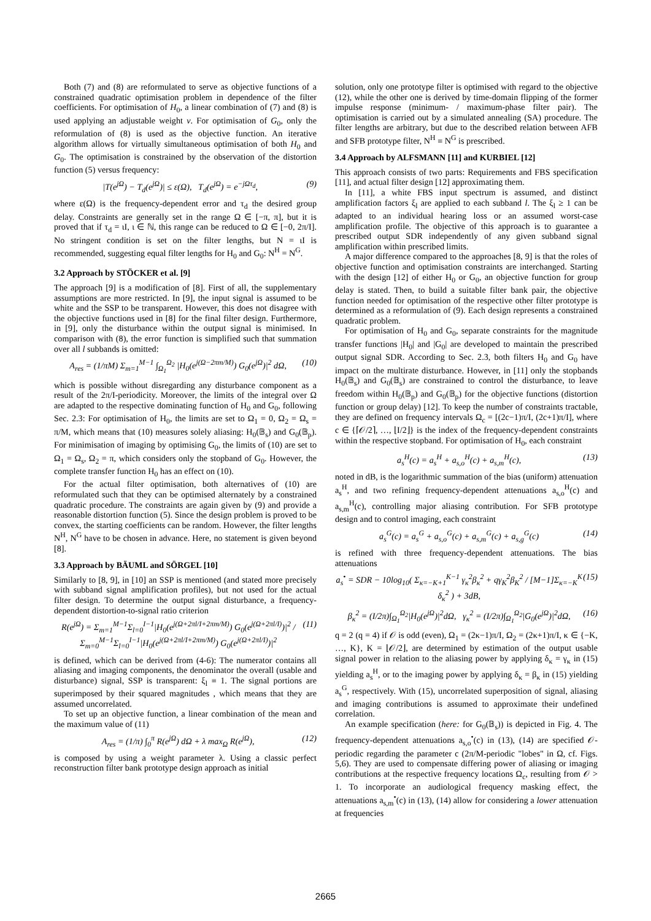Both (7) and (8) are reformulated to serve as objective functions of a constrained quadratic optimisation problem in dependence of the filter coefficients. For optimisation of H<sub>0</sub>, a linear combination of (7) and (8) is used applying an adjustable weight v. For optimisation of G<sub>0</sub>, only the reformulation of (8) is used as the objective function. An iterative algorithm allows for virtually simultaneous optimisation of both H<sub>0</sub> and G<sub>0</sub>. The optimisation is constrained by the observation of the distortion function (5) versus frequency:
|T(e<sup>jΩ</sup>) − T<sub>d</sub>(e<sup>jΩ</sup>)| ≤ ε(Ω), T<sub>d</sub>(e<sup>jΩ</sup>) = e<sup>−jΩτ<sub>d</sub></sup>, (9)
where ε(Ω) is the frequency-dependent error and τ<sub>d</sub> the desired group delay. Constraints are generally set in the range Ω ∈ [−π, π], but it is proved that if τ<sub>d</sub> = ιI, ι ∈ ℕ, this range can be reduced to Ω ∈ [−0, 2π/I]. No stringent condition is set on the filter lengths, but N = ιI is recommended, suggesting equal filter lengths for H<sub>0</sub> and G<sub>0</sub>: N<sup>H</sup> = N<sup>G</sup>.
3.2 Approach by STÖCKER et al. [9]
The approach [9] is a modification of [8]. First of all, the supplementary assumptions are more restricted. In [9], the input signal is assumed to be white and the SSP to be transparent. However, this does not disagree with the objective functions used in [8] for the final filter design. Furthermore, in [9], only the disturbance within the output signal is minimised. In comparison with (8), the error function is simplified such that summation over all l subbands is omitted:
A<sub>res</sub> = (1/πM) Σ<sub>m=1</sub><sup>M−1</sup> ∫<sub>Ω<sub>1</sub></sub><sup>Ω<sub>2</sub></sup> |H<sub>0</sub>(e<sup>j(Ω−2πm/M)</sup>) G<sub>0</sub>(e<sup>jΩ</sup>)|<sup>2</sup> dΩ, (10)
which is possible without disregarding any disturbance component as a result of the 2π/I-periodicity. Moreover, the limits of the integral over Ω are adapted to the respective dominating function of H<sub>0</sub> and G<sub>0</sub>, following Sec. 2.3: For optimisation of H<sub>0</sub>, the limits are set to Ω<sub>1</sub> = 0, Ω<sub>2</sub> = Ω<sub>s</sub> = π/M, which means that (10) measures solely aliasing: H<sub>0</sub>(𝔹<sub>s</sub>) and G<sub>0</sub>(𝔹<sub>p</sub>). For minimisation of imaging by optimising G<sub>0</sub>, the limits of (10) are set to Ω<sub>1</sub> = Ω<sub>s</sub>, Ω<sub>2</sub> = π, which considers only the stopband of G<sub>0</sub>. However, the complete transfer function H<sub>0</sub> has an effect on (10).
For the actual filter optimisation, both alternatives of (10) are reformulated such that they can be optimised alternately by a constrained quadratic procedure. The constraints are again given by (9) and provide a reasonable distortion function (5). Since the design problem is proved to be convex, the starting coefficients can be random. However, the filter lengths N<sup>H</sup>, N<sup>G</sup> have to be chosen in advance. Here, no statement is given beyond [8].
3.3 Approach by BÄUML and SÖRGEL [10]
Similarly to [8, 9], in [10] an SSP is mentioned (and stated more precisely with subband signal amplification profiles), but not used for the actual filter design. To determine the output signal disturbance, a frequency-dependent distortion-to-signal ratio criterion
R(e<sup>jΩ</sup>) = Σ<sub>m=1</sub><sup>M−1</sup>Σ<sub>l=0</sub><sup>I−1</sup>|H<sub>0</sub>(e<sup>j(Ω+2πl/I+2πm/M)</sup>) G<sub>0</sub>(e<sup>j(Ω+2πl/I)</sup>)|<sup>2</sup> / Σ<sub>m=0</sub><sup>M−1</sup>Σ<sub>l=0</sub><sup>I−1</sup>|H<sub>0</sub>(e<sup>j(Ω+2πl/I+2πm/M)</sup>) G<sub>0</sub>(e<sup>j(Ω+2πl/I)</sup>)|<sup>2</sup> (11)
is defined, which can be derived from (4-6): The numerator contains all aliasing and imaging components, the denominator the overall (usable and disturbance) signal, SSP is transparent: ξ<sub>l</sub> ≡ 1. The signal portions are superimposed by their squared magnitudes , which means that they are assumed uncorrelated.
To set up an objective function, a linear combination of the mean and the maximum value of (11)
A<sub>res</sub> = (1/π) ∫<sub>0</sub><sup>π</sup> R(e<sup>jΩ</sup>) dΩ + λ max<sub>Ω</sub> R(e<sup>jΩ</sup>), (12)
is composed by using a weight parameter λ. Using a classic perfect reconstruction filter bank prototype design approach as initial
solution, only one prototype filter is optimised with regard to the objective (12), while the other one is derived by time-domain flipping of the former impulse response (minimum- / maximum-phase filter pair). The optimisation is carried out by a simulated annealing (SA) procedure. The filter lengths are arbitrary, but due to the described relation between AFB and SFB prototype filter, N<sup>H</sup> ≡ N<sup>G</sup> is prescribed.
3.4 Approach by ALFSMANN [11] and KURBIEL [12]
This approach consists of two parts: Requirements and FBS specification [11], and actual filter design [12] approximating them.
In [11], a white FBS input spectrum is assumed, and distinct amplification factors ξ<sub>l</sub> are applied to each subband l. The ξ<sub>l</sub> ≥ 1 can be adapted to an individual hearing loss or an assumed worst-case amplification profile. The objective of this approach is to guarantee a prescribed output SDR independently of any given subband signal amplification within prescribed limits.
A major difference compared to the approaches [8, 9] is that the roles of objective function and optimisation constraints are interchanged. Starting with the design [12] of either H<sub>0</sub> or G<sub>0</sub>, an objective function for group delay is stated. Then, to build a suitable filter bank pair, the objective function needed for optimisation of the respective other filter prototype is determined as a reformulation of (9). Each design represents a constrained quadratic problem.
For optimisation of H<sub>0</sub> and G<sub>0</sub>, separate constraints for the magnitude transfer functions |H<sub>0</sub>| and |G<sub>0</sub>| are developed to maintain the prescribed output signal SDR. According to Sec. 2.3, both filters H<sub>0</sub> and G<sub>0</sub> have impact on the multirate disturbance. However, in [11] only the stopbands H<sub>0</sub>(𝔹<sub>s</sub>) and G<sub>0</sub>(𝔹<sub>s</sub>) are constrained to control the disturbance, to leave freedom within H<sub>0</sub>(𝔹<sub>p</sub>) and G<sub>0</sub>(𝔹<sub>p</sub>) for the objective functions (distortion function or group delay) [12]. To keep the number of constraints tractable, they are defined on frequency intervals Ω<sub>c</sub> = [(2c−1)π/I, (2c+1)π/I], where c ∈ {⌈𝒪/2⌉, …, ⌊I/2⌋} is the index of the frequency-dependent constraints within the respective stopband. For optimisation of H<sub>0</sub>, each constraint
a<sub>s</sub><sup>H</sup>(c) = a<sub>s</sub><sup>H</sup> + a<sub>s,o</sub><sup>H</sup>(c) + a<sub>s,m</sub><sup>H</sup>(c), (13)
noted in dB, is the logarithmic summation of the bias (uniform) attenuation a<sub>s</sub><sup>H</sup>, and two refining frequency-dependent attenuations a<sub>s,o</sub><sup>H</sup>(c) and a<sub>s,m</sub><sup>H</sup>(c), controlling major aliasing contribution. For SFB prototype design and to control imaging, each constraint
a<sub>s</sub><sup>G</sup>(c) = a<sub>s</sub><sup>G</sup> + a<sub>s,o</sub><sup>G</sup>(c) + a<sub>s,m</sub><sup>G</sup>(c) + a<sub>s,g</sub><sup>G</sup>(c) (14)
is refined with three frequency-dependent attenuations. The bias attenuations
a<sub>s</sub><sup>•</sup> = SDR − 10log<sub>10</sub>( Σ<sub>κ=−K+1</sub><sup>K−1</sup> γ<sub>κ</sub><sup>2</sup>β<sub>κ</sub><sup>2</sup> + qγ<sub>K</sub><sup>2</sup>β<sub>K</sub><sup>2</sup> / [M−1]Σ<sub>κ=−K</sub><sup>K</sup> δ<sub>κ</sub><sup>2</sup> ) + 3dB, (15)
β<sub>κ</sub><sup>2</sup> = (I/2π)∫<sub>Ω<sub>1</sub></sub><sup>Ω<sub>2</sub></sup>|H<sub>0</sub>(e<sup>jΩ</sup>)|<sup>2</sup>dΩ, γ<sub>κ</sub><sup>2</sup> = (I/2π)∫<sub>Ω<sub>1</sub></sub><sup>Ω<sub>2</sub></sup>|G<sub>0</sub>(e<sup>jΩ</sup>)|<sup>2</sup>dΩ, (16)
q = 2 (q = 4) if 𝒪 is odd (even), Ω<sub>1</sub> = (2κ−1)π/I, Ω<sub>2</sub> = (2κ+1)π/I, κ ∈ {−K, …, K}, K = ⌊𝒪/2⌋, are determined by estimation of the output usable signal power in relation to the aliasing power by applying δ<sub>κ</sub> = γ<sub>κ</sub> in (15) yielding a<sub>s</sub><sup>H</sup>, or to the imaging power by applying δ<sub>κ</sub> = β<sub>κ</sub> in (15) yielding a<sub>s</sub><sup>G</sup>, respectively. With (15), uncorrelated superposition of signal, aliasing and imaging contributions is assumed to approximate their undefined correlation.
An example specification (here: for G<sub>0</sub>(𝔹<sub>s</sub>)) is depicted in Fig. 4. The frequency-dependent attenuations a<sub>s,o</sub><sup>•</sup>(c) in (13), (14) are specified 𝒪-periodic regarding the parameter c (2π/M-periodic "lobes" in Ω, cf. Figs. 5,6). They are used to compensate differing power of aliasing or imaging contributions at the respective frequency locations Ω<sub>c</sub>, resulting from 𝒪 > 1. To incorporate an audiological frequency masking effect, the attenuations a<sub>s,m</sub><sup>•</sup>(c) in (13), (14) allow for considering a lower attenuation at frequencies
2665